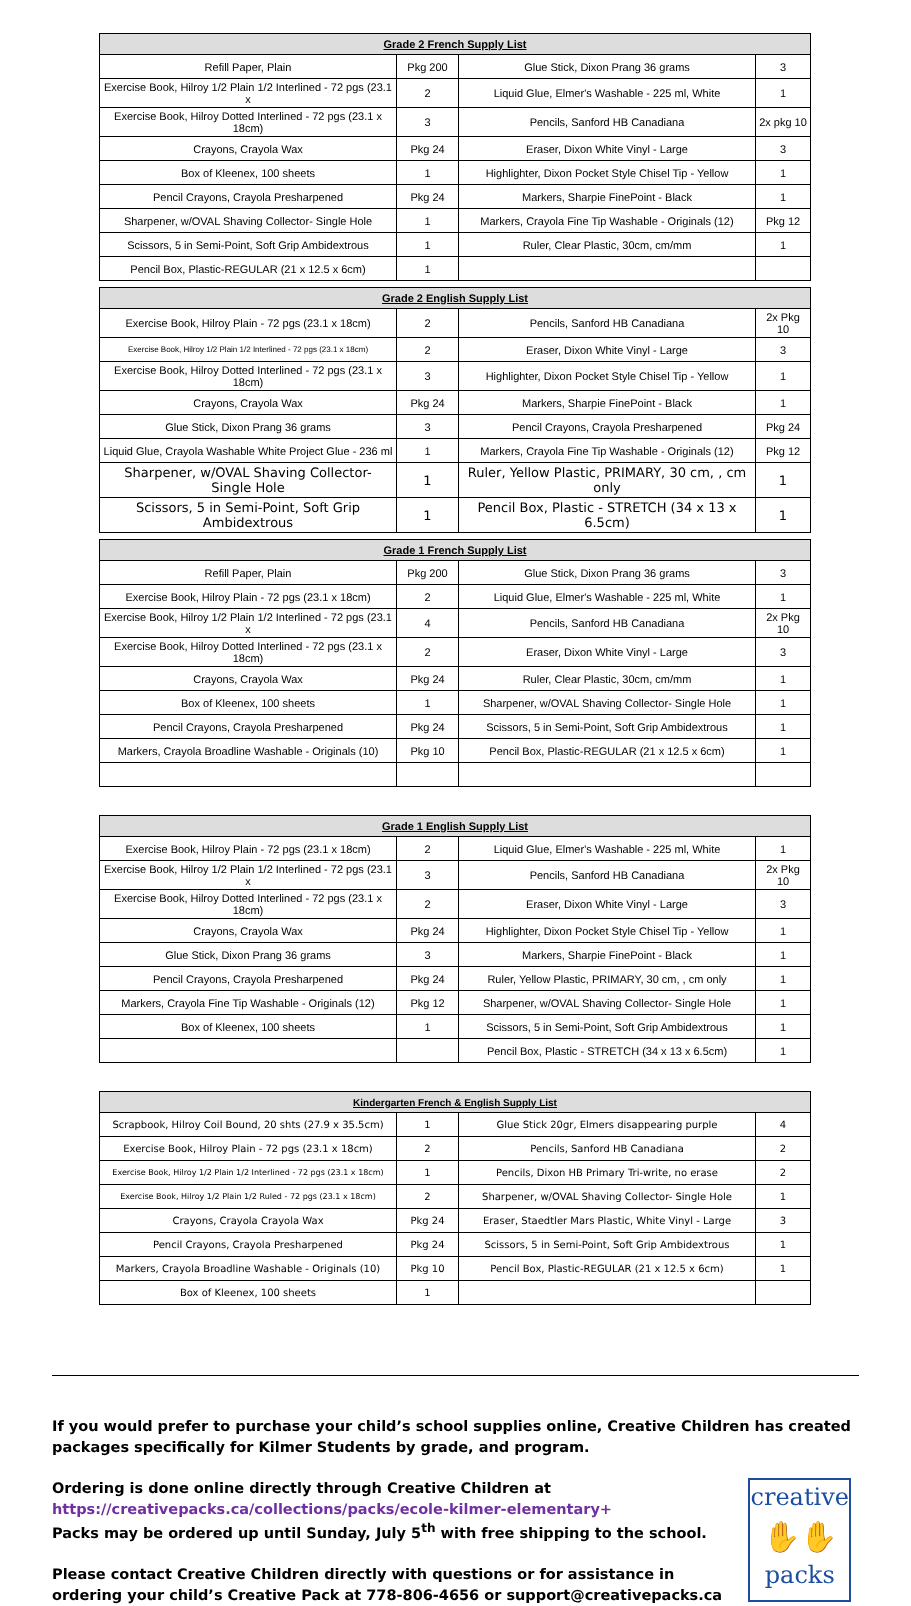| Grade 2 French Supply List | | | |
| --- | --- | --- | --- |
| Refill Paper, Plain | Pkg 200 | Glue Stick, Dixon Prang 36 grams | 3 |
| Exercise Book, Hilroy 1/2 Plain 1/2 Interlined - 72 pgs (23.1 x | 2 | Liquid Glue, Elmer's Washable - 225 ml, White | 1 |
| Exercise Book, Hilroy Dotted Interlined - 72 pgs (23.1 x 18cm) | 3 | Pencils, Sanford HB Canadiana | 2x pkg 10 |
| Crayons, Crayola Wax | Pkg 24 | Eraser, Dixon White Vinyl - Large | 3 |
| Box of Kleenex, 100 sheets | 1 | Highlighter, Dixon Pocket Style Chisel Tip - Yellow | 1 |
| Pencil Crayons, Crayola Presharpened | Pkg 24 | Markers, Sharpie FinePoint - Black | 1 |
| Sharpener, w/OVAL Shaving Collector- Single Hole | 1 | Markers, Crayola Fine Tip Washable - Originals (12) | Pkg 12 |
| Scissors, 5 in Semi-Point, Soft Grip Ambidextrous | 1 | Ruler, Clear Plastic, 30cm, cm/mm | 1 |
| Pencil Box, Plastic-REGULAR (21 x 12.5 x 6cm) | 1 | | |
| Grade 2 English Supply List | | | |
| --- | --- | --- | --- |
| Exercise Book, Hilroy Plain - 72 pgs (23.1 x 18cm) | 2 | Pencils, Sanford HB Canadiana | 2x Pkg 10 |
| Exercise Book, Hilroy 1/2 Plain 1/2 Interlined - 72 pgs (23.1 x 18cm) | 2 | Eraser, Dixon White Vinyl - Large | 3 |
| Exercise Book, Hilroy Dotted Interlined - 72 pgs (23.1 x 18cm) | 3 | Highlighter, Dixon Pocket Style Chisel Tip - Yellow | 1 |
| Crayons, Crayola Wax | Pkg 24 | Markers, Sharpie FinePoint - Black | 1 |
| Glue Stick, Dixon Prang 36 grams | 3 | Pencil Crayons, Crayola Presharpened | Pkg 24 |
| Liquid Glue, Crayola Washable White Project Glue - 236 ml | 1 | Markers, Crayola Fine Tip Washable - Originals (12) | Pkg 12 |
| Sharpener, w/OVAL Shaving Collector- Single Hole | 1 | Ruler, Yellow Plastic, PRIMARY, 30 cm, , cm only | 1 |
| Scissors, 5 in Semi-Point, Soft Grip Ambidextrous | 1 | Pencil Box, Plastic - STRETCH (34 x 13 x 6.5cm) | 1 |
| Grade 1 French Supply List | | | |
| --- | --- | --- | --- |
| Refill Paper, Plain | Pkg 200 | Glue Stick, Dixon Prang 36 grams | 3 |
| Exercise Book, Hilroy Plain - 72 pgs (23.1 x 18cm) | 2 | Liquid Glue, Elmer's Washable - 225 ml, White | 1 |
| Exercise Book, Hilroy 1/2 Plain 1/2 Interlined - 72 pgs (23.1 x | 4 | Pencils, Sanford HB Canadiana | 2x Pkg 10 |
| Exercise Book, Hilroy Dotted Interlined - 72 pgs (23.1 x 18cm) | 2 | Eraser, Dixon White Vinyl - Large | 3 |
| Crayons, Crayola Wax | Pkg 24 | Ruler, Clear Plastic, 30cm, cm/mm | 1 |
| Box of Kleenex, 100 sheets | 1 | Sharpener, w/OVAL Shaving Collector- Single Hole | 1 |
| Pencil Crayons, Crayola Presharpened | Pkg 24 | Scissors, 5 in Semi-Point, Soft Grip Ambidextrous | 1 |
| Markers, Crayola Broadline Washable - Originals (10) | Pkg 10 | Pencil Box, Plastic-REGULAR (21 x 12.5 x 6cm) | 1 |
| Grade 1 English Supply List | | | |
| --- | --- | --- | --- |
| Exercise Book, Hilroy Plain - 72 pgs (23.1 x 18cm) | 2 | Liquid Glue, Elmer's Washable - 225 ml, White | 1 |
| Exercise Book, Hilroy 1/2 Plain 1/2 Interlined - 72 pgs (23.1 x | 3 | Pencils, Sanford HB Canadiana | 2x Pkg 10 |
| Exercise Book, Hilroy Dotted Interlined - 72 pgs (23.1 x 18cm) | 2 | Eraser, Dixon White Vinyl - Large | 3 |
| Crayons, Crayola Wax | Pkg 24 | Highlighter, Dixon Pocket Style Chisel Tip - Yellow | 1 |
| Glue Stick, Dixon Prang 36 grams | 3 | Markers, Sharpie FinePoint - Black | 1 |
| Pencil Crayons, Crayola Presharpened | Pkg 24 | Ruler, Yellow Plastic, PRIMARY, 30 cm, , cm only | 1 |
| Markers, Crayola Fine Tip Washable - Originals (12) | Pkg 12 | Sharpener, w/OVAL Shaving Collector- Single Hole | 1 |
| Box of Kleenex, 100 sheets | 1 | Scissors, 5 in Semi-Point, Soft Grip Ambidextrous | 1 |
| | | Pencil Box, Plastic - STRETCH (34 x 13 x 6.5cm) | 1 |
| Kindergarten French & English Supply List | | | |
| --- | --- | --- | --- |
| Scrapbook, Hilroy Coil Bound, 20 shts (27.9 x 35.5cm) | 1 | Glue Stick 20gr, Elmers disappearing purple | 4 |
| Exercise Book, Hilroy Plain - 72 pgs (23.1 x 18cm) | 2 | Pencils, Sanford HB Canadiana | 2 |
| Exercise Book, Hilroy 1/2 Plain 1/2 Interlined - 72 pgs (23.1 x 18cm) | 1 | Pencils, Dixon HB Primary Tri-write, no erase | 2 |
| Exercise Book, Hilroy 1/2 Plain 1/2 Ruled - 72 pgs (23.1 x 18cm) | 2 | Sharpener, w/OVAL Shaving Collector- Single Hole | 1 |
| Crayons, Crayola Crayola Wax | Pkg 24 | Eraser, Staedtler Mars Plastic, White Vinyl - Large | 3 |
| Pencil Crayons, Crayola Presharpened | Pkg 24 | Scissors, 5 in Semi-Point, Soft Grip Ambidextrous | 1 |
| Markers, Crayola Broadline Washable - Originals (10) | Pkg 10 | Pencil Box, Plastic-REGULAR (21 x 12.5 x 6cm) | 1 |
| Box of Kleenex, 100 sheets | 1 | | |
If you would prefer to purchase your child’s school supplies online, Creative Children has created packages specifically for Kilmer Students by grade, and program.
Ordering is done online directly through Creative Children at
https://creativepacks.ca/collections/packs/ecole-kilmer-elementary+
Packs may be ordered up until Sunday, July 5<sup>th</sup> with free shipping to the school.
Please contact Creative Children directly with questions or for assistance in ordering your child’s Creative Pack at 778-806-4656 or support@creativepacks.ca
creative
✋✋
packs